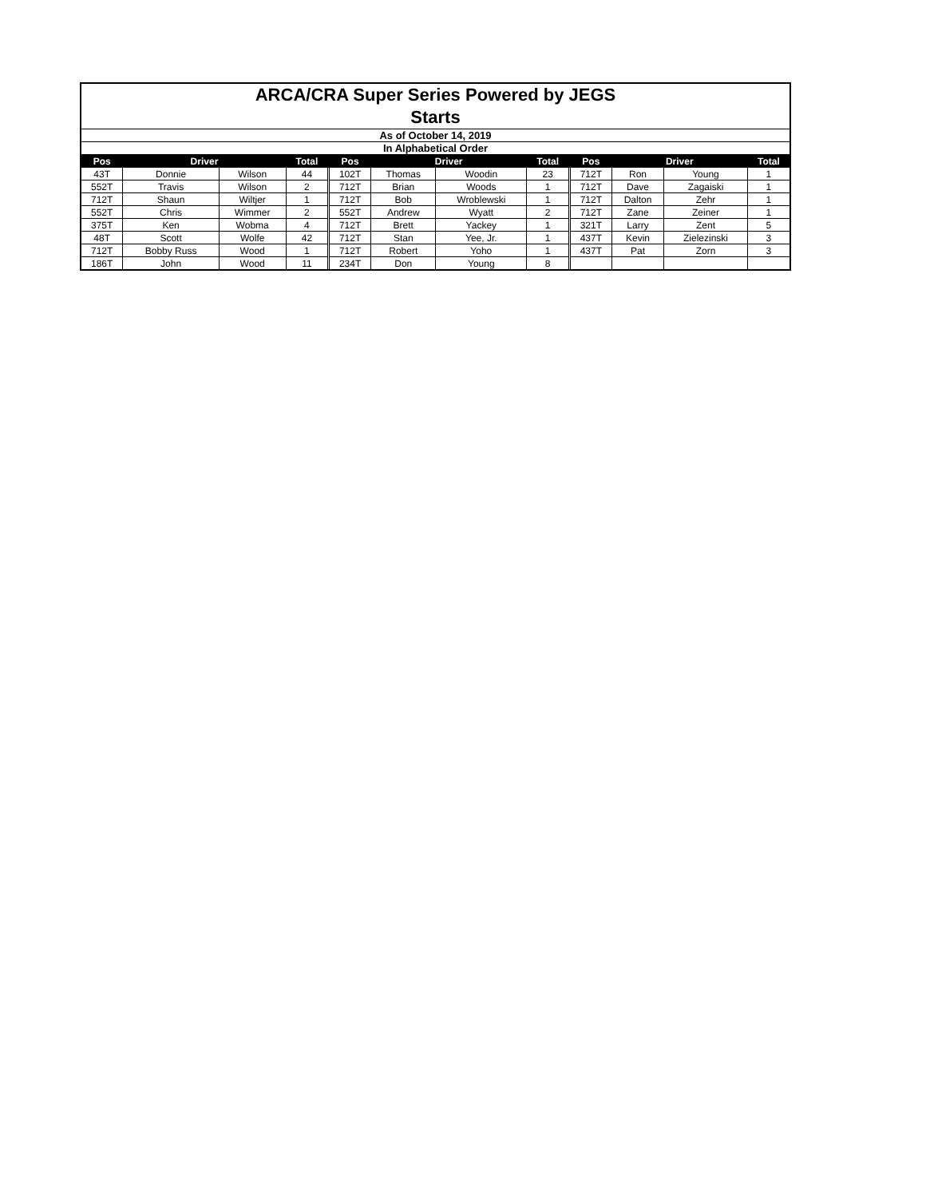| ARCA/CRA Super Series Powered by JEGS | | | | | | | | | | | | | |
| Starts | | | | | | | | | | | | | |
| As of October 14, 2019 | | | | | | | | | | | | | |
| In Alphabetical Order | | | | | | | | | | | | | |
| Pos | Driver | | Total | | Pos | Driver | | Total | | Pos | Driver | | Total |
| 43T | Donnie | Wilson | 44 | | 102T | Thomas | Woodin | 23 | | 712T | Ron | Young | 1 |
| 552T | Travis | Wilson | 2 | | 712T | Brian | Woods | 1 | | 712T | Dave | Zagaiski | 1 |
| 712T | Shaun | Wiltjer | 1 | | 712T | Bob | Wroblewski | 1 | | 712T | Dalton | Zehr | 1 |
| 552T | Chris | Wimmer | 2 | | 552T | Andrew | Wyatt | 2 | | 712T | Zane | Zeiner | 1 |
| 375T | Ken | Wobma | 4 | | 712T | Brett | Yackey | 1 | | 321T | Larry | Zent | 5 |
| 48T | Scott | Wolfe | 42 | | 712T | Stan | Yee, Jr. | 1 | | 437T | Kevin | Zielezinski | 3 |
| 712T | Bobby Russ | Wood | 1 | | 712T | Robert | Yoho | 1 | | 437T | Pat | Zorn | 3 |
| 186T | John | Wood | 11 | | 234T | Don | Young | 8 | | | | | |